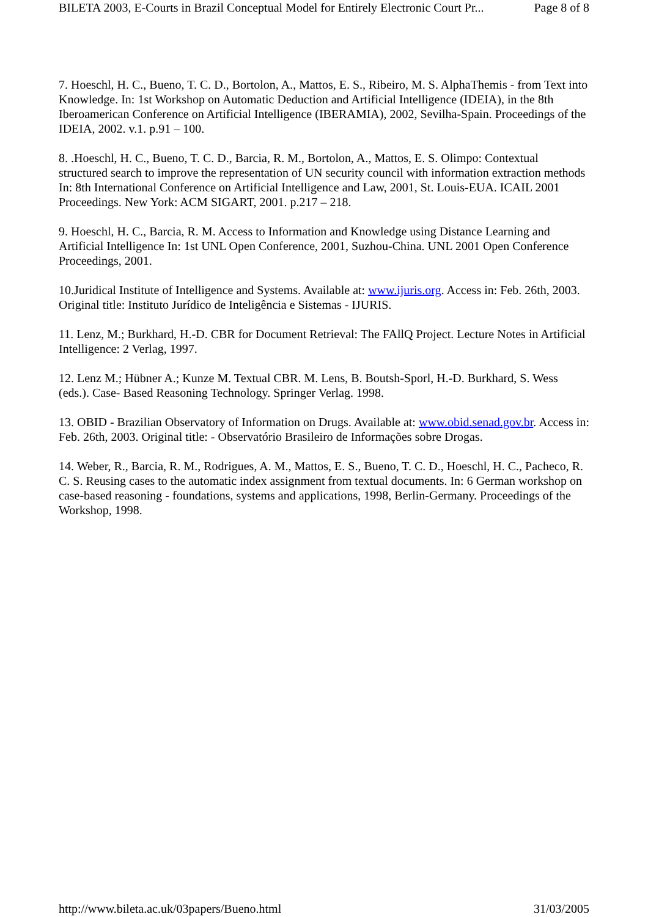BILETA 2003, E-Courts in Brazil Conceptual Model for Entirely Electronic Court Pr... Page 8 of 8
7. Hoeschl, H. C., Bueno, T. C. D., Bortolon, A., Mattos, E. S., Ribeiro, M. S. AlphaThemis - from Text into Knowledge. In: 1st Workshop on Automatic Deduction and Artificial Intelligence (IDEIA), in the 8th Iberoamerican Conference on Artificial Intelligence (IBERAMIA), 2002, Sevilha-Spain. Proceedings of the IDEIA, 2002. v.1. p.91 – 100.
8. .Hoeschl, H. C., Bueno, T. C. D., Barcia, R. M., Bortolon, A., Mattos, E. S. Olimpo: Contextual structured search to improve the representation of UN security council with information extraction methods In: 8th International Conference on Artificial Intelligence and Law, 2001, St. Louis-EUA. ICAIL 2001 Proceedings. New York: ACM SIGART, 2001. p.217 – 218.
9. Hoeschl, H. C., Barcia, R. M. Access to Information and Knowledge using Distance Learning and Artificial Intelligence In: 1st UNL Open Conference, 2001, Suzhou-China. UNL 2001 Open Conference Proceedings, 2001.
10.Juridical Institute of Intelligence and Systems. Available at: www.ijuris.org. Access in: Feb. 26th, 2003. Original title: Instituto Jurídico de Inteligência e Sistemas - IJURIS.
11. Lenz, M.; Burkhard, H.-D. CBR for Document Retrieval: The FAllQ Project. Lecture Notes in Artificial Intelligence: 2 Verlag, 1997.
12. Lenz M.; Hübner A.; Kunze M. Textual CBR. M. Lens, B. Boutsh-Sporl, H.-D. Burkhard, S. Wess (eds.). Case- Based Reasoning Technology. Springer Verlag. 1998.
13. OBID - Brazilian Observatory of Information on Drugs. Available at: www.obid.senad.gov.br. Access in: Feb. 26th, 2003. Original title: - Observatório Brasileiro de Informações sobre Drogas.
14. Weber, R., Barcia, R. M., Rodrigues, A. M., Mattos, E. S., Bueno, T. C. D., Hoeschl, H. C., Pacheco, R. C. S. Reusing cases to the automatic index assignment from textual documents. In: 6 German workshop on case-based reasoning - foundations, systems and applications, 1998, Berlin-Germany. Proceedings of the Workshop, 1998.
http://www.bileta.ac.uk/03papers/Bueno.html 31/03/2005